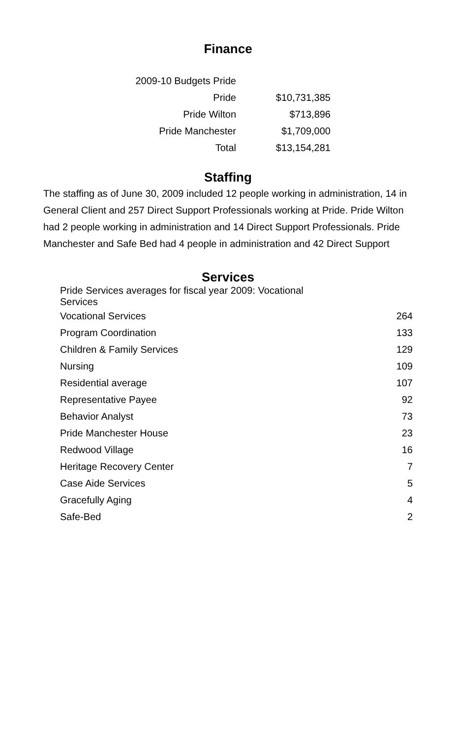Finance
| 2009-10 Budgets Pride | |
| Pride | $10,731,385 |
| Pride Wilton | $713,896 |
| Pride Manchester | $1,709,000 |
| Total | $13,154,281 |
Staffing
The staffing as of June 30, 2009 included 12 people working in administration, 14 in General Client and 257 Direct Support Professionals working at Pride. Pride Wilton had 2 people working in administration and 14 Direct Support Professionals. Pride Manchester and Safe Bed had 4 people in administration and 42 Direct Support
Services
| Pride Services averages for fiscal year 2009: Vocational Services | |
| Vocational Services | 264 |
| Program Coordination | 133 |
| Children & Family Services | 129 |
| Nursing | 109 |
| Residential average | 107 |
| Representative Payee | 92 |
| Behavior Analyst | 73 |
| Pride Manchester House | 23 |
| Redwood Village | 16 |
| Heritage Recovery Center | 7 |
| Case Aide Services | 5 |
| Gracefully Aging | 4 |
| Safe-Bed | 2 |